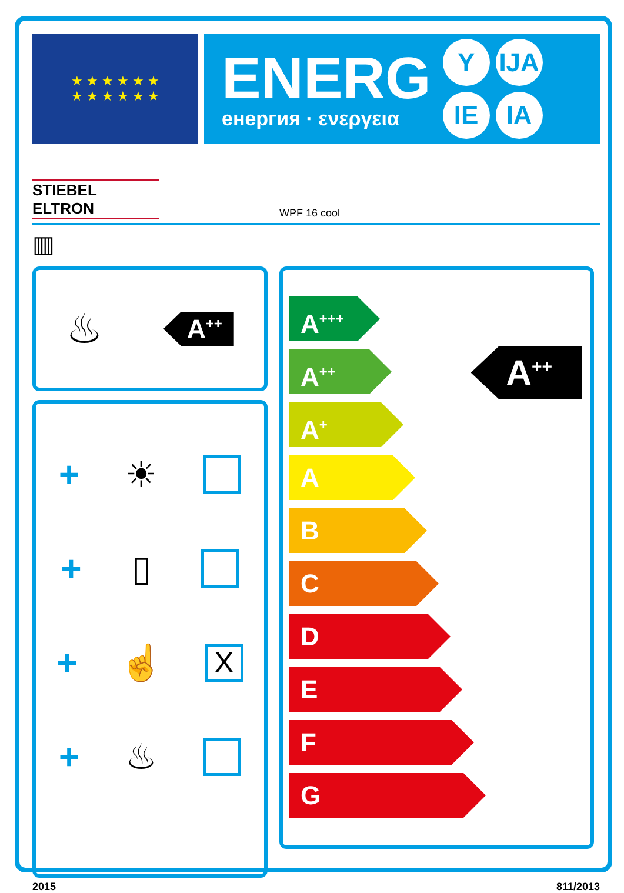★ ★ ★ ★ ★ ★
★ ★ ★ ★ ★ ★
ENERG
енергия · ενεργεια
Y IJA IE IA
STIEBEL ELTRON
WPF 16 cool
▥
♨ A<sup>++</sup>
+ ☀
+ ▯
+ ☝ X
+ ♨
A<sup>+++</sup>
A<sup>++</sup>
A<sup>+</sup>
A
B
C
D
E
F
G
A<sup>++</sup>
2015 811/2013